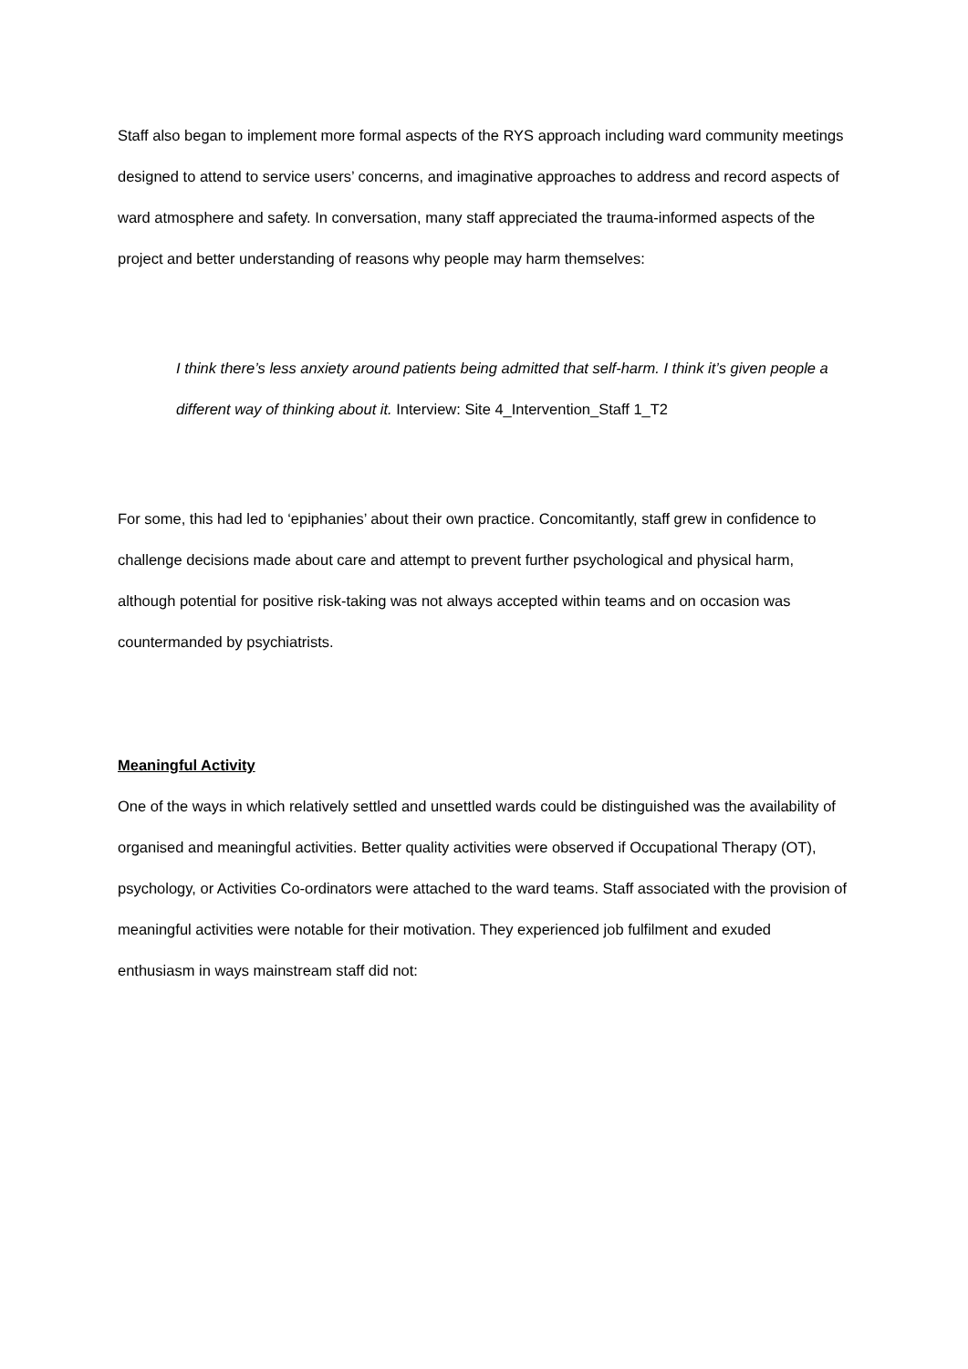Staff also began to implement more formal aspects of the RYS approach including ward community meetings designed to attend to service users’ concerns, and imaginative approaches to address and record aspects of ward atmosphere and safety. In conversation, many staff appreciated the trauma-informed aspects of the project and better understanding of reasons why people may harm themselves:
I think there’s less anxiety around patients being admitted that self-harm. I think it’s given people a different way of thinking about it. Interview: Site 4_Intervention_Staff 1_T2
For some, this had led to ‘epiphanies’ about their own practice. Concomitantly, staff grew in confidence to challenge decisions made about care and attempt to prevent further psychological and physical harm, although potential for positive risk-taking was not always accepted within teams and on occasion was countermanded by psychiatrists.
Meaningful Activity
One of the ways in which relatively settled and unsettled wards could be distinguished was the availability of organised and meaningful activities. Better quality activities were observed if Occupational Therapy (OT), psychology, or Activities Co-ordinators were attached to the ward teams. Staff associated with the provision of meaningful activities were notable for their motivation. They experienced job fulfilment and exuded enthusiasm in ways mainstream staff did not: